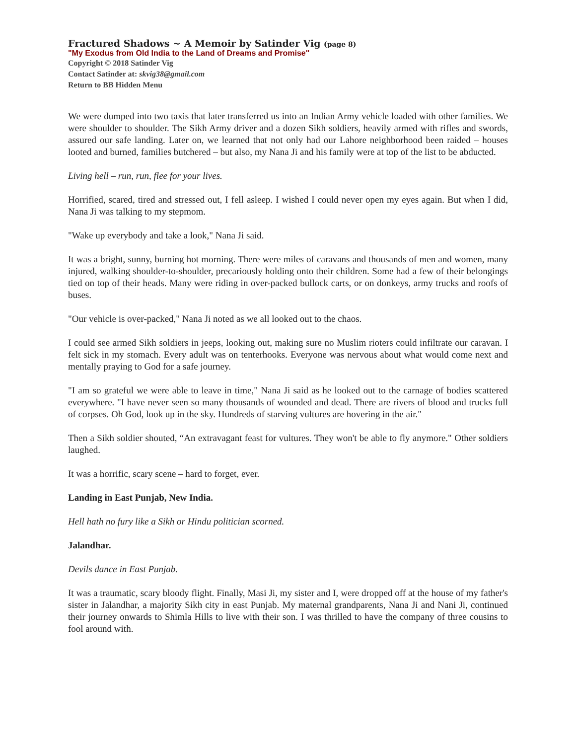Fractured Shadows ~ A Memoir by Satinder Vig (page 8)
"My Exodus from Old India to the Land of Dreams and Promise"
Copyright © 2018 Satinder Vig
Contact Satinder at: skvig38@gmail.com
Return to BB Hidden Menu
We were dumped into two taxis that later transferred us into an Indian Army vehicle loaded with other families. We were shoulder to shoulder. The Sikh Army driver and a dozen Sikh soldiers, heavily armed with rifles and swords, assured our safe landing. Later on, we learned that not only had our Lahore neighborhood been raided – houses looted and burned, families butchered – but also, my Nana Ji and his family were at top of the list to be abducted.
Living hell – run, run, flee for your lives.
Horrified, scared, tired and stressed out, I fell asleep. I wished I could never open my eyes again. But when I did, Nana Ji was talking to my stepmom.
"Wake up everybody and take a look," Nana Ji said.
It was a bright, sunny, burning hot morning. There were miles of caravans and thousands of men and women, many injured, walking shoulder-to-shoulder, precariously holding onto their children. Some had a few of their belongings tied on top of their heads. Many were riding in over-packed bullock carts, or on donkeys, army trucks and roofs of buses.
"Our vehicle is over-packed," Nana Ji noted as we all looked out to the chaos.
I could see armed Sikh soldiers in jeeps, looking out, making sure no Muslim rioters could infiltrate our caravan. I felt sick in my stomach. Every adult was on tenterhooks. Everyone was nervous about what would come next and mentally praying to God for a safe journey.
"I am so grateful we were able to leave in time," Nana Ji said as he looked out to the carnage of bodies scattered everywhere. "I have never seen so many thousands of wounded and dead. There are rivers of blood and trucks full of corpses. Oh God, look up in the sky. Hundreds of starving vultures are hovering in the air."
Then a Sikh soldier shouted, “An extravagant feast for vultures. They won't be able to fly anymore." Other soldiers laughed.
It was a horrific, scary scene – hard to forget, ever.
Landing in East Punjab, New India.
Hell hath no fury like a Sikh or Hindu politician scorned.
Jalandhar.
Devils dance in East Punjab.
It was a traumatic, scary bloody flight. Finally, Masi Ji, my sister and I, were dropped off at the house of my father's sister in Jalandhar, a majority Sikh city in east Punjab. My maternal grandparents, Nana Ji and Nani Ji, continued their journey onwards to Shimla Hills to live with their son. I was thrilled to have the company of three cousins to fool around with.